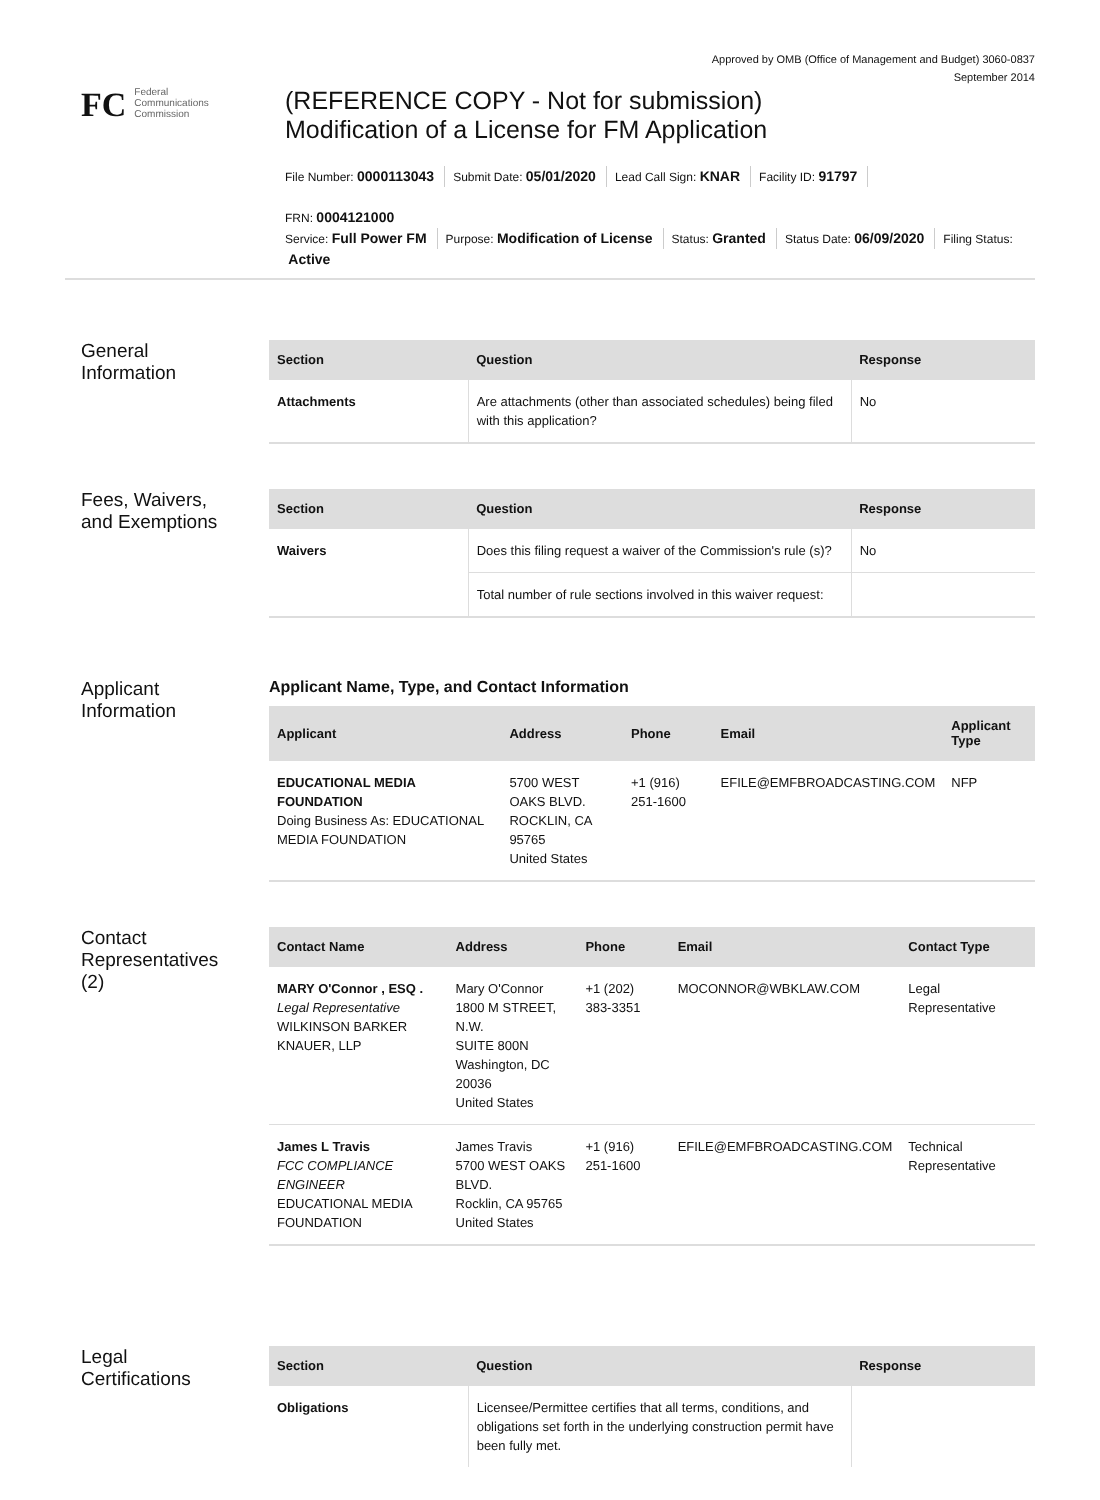Approved by OMB (Office of Management and Budget) 3060-0837
September 2014
FC
Federal
Communications
Commission
(REFERENCE COPY - Not for submission)
Modification of a License for FM Application
File Number: 0000113043 Submit Date: 05/01/2020 Lead Call Sign: KNAR Facility ID: 91797
FRN: 0004121000
Service: Full Power FM Purpose: Modification of License Status: Granted Status Date: 06/09/2020 Filing Status:
Active
General
Information
| Section | Question | Response |
| --- | --- | --- |
| Attachments | Are attachments (other than associated schedules) being filed with this application? | No |
Fees, Waivers,
and Exemptions
| Section | Question | Response |
| --- | --- | --- |
| Waivers | Does this filing request a waiver of the Commission's rule (s)? | No |
| | Total number of rule sections involved in this waiver request: | |
Applicant
Information
Applicant Name, Type, and Contact Information
| Applicant | Address | Phone | Email | Applicant Type |
| --- | --- | --- | --- | --- |
| EDUCATIONAL MEDIA FOUNDATION Doing Business As: EDUCATIONAL MEDIA FOUNDATION | 5700 WEST OAKS BLVD. ROCKLIN, CA 95765 United States | +1 (916) 251-1600 | EFILE@EMFBROADCASTING.COM | NFP |
Contact
Representatives
(2)
| Contact Name | Address | Phone | Email | Contact Type |
| --- | --- | --- | --- | --- |
| MARY O'Connor , ESQ . Legal Representative WILKINSON BARKER KNAUER, LLP | Mary O'Connor 1800 M STREET, N.W. SUITE 800N Washington, DC 20036 United States | +1 (202) 383-3351 | MOCONNOR@WBKLAW.COM | Legal Representative |
| James L Travis FCC COMPLIANCE ENGINEER EDUCATIONAL MEDIA FOUNDATION | James Travis 5700 WEST OAKS BLVD. Rocklin, CA 95765 United States | +1 (916) 251-1600 | EFILE@EMFBROADCASTING.COM | Technical Representative |
Legal
Certifications
| Section | Question | Response |
| --- | --- | --- |
| Obligations | Licensee/Permittee certifies that all terms, conditions, and obligations set forth in the underlying construction permit have been fully met. | |